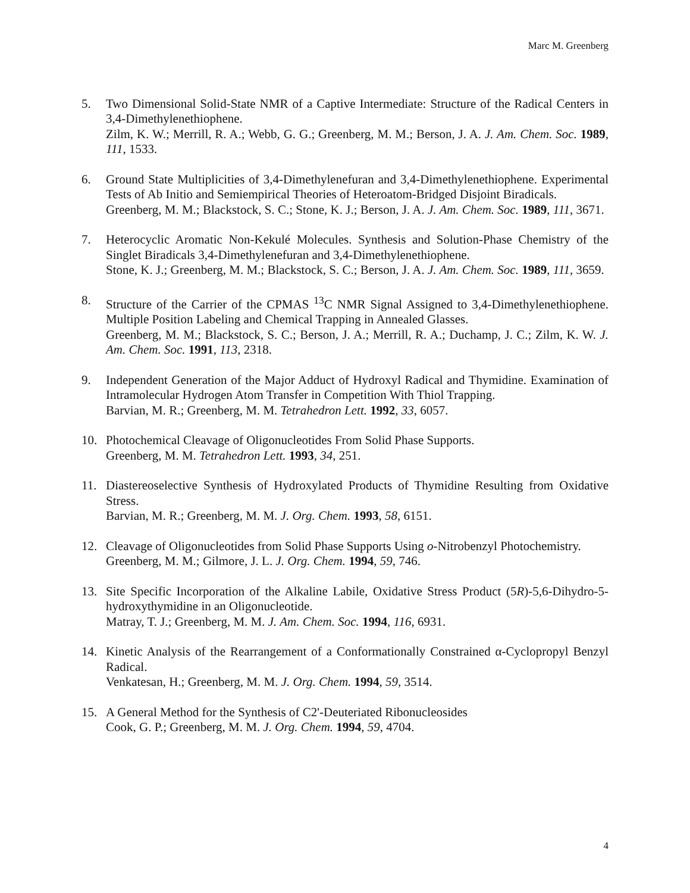Marc M. Greenberg
5. Two Dimensional Solid-State NMR of a Captive Intermediate: Structure of the Radical Centers in 3,4-Dimethylenethiophene.
Zilm, K. W.; Merrill, R. A.; Webb, G. G.; Greenberg, M. M.; Berson, J. A. J. Am. Chem. Soc. 1989, 111, 1533.
6. Ground State Multiplicities of 3,4-Dimethylenefuran and 3,4-Dimethylenethiophene. Experimental Tests of Ab Initio and Semiempirical Theories of Heteroatom-Bridged Disjoint Biradicals.
Greenberg, M. M.; Blackstock, S. C.; Stone, K. J.; Berson, J. A. J. Am. Chem. Soc. 1989, 111, 3671.
7. Heterocyclic Aromatic Non-Kekulé Molecules. Synthesis and Solution-Phase Chemistry of the Singlet Biradicals 3,4-Dimethylenefuran and 3,4-Dimethylenethiophene.
Stone, K. J.; Greenberg, M. M.; Blackstock, S. C.; Berson, J. A. J. Am. Chem. Soc. 1989, 111, 3659.
8. Structure of the Carrier of the CPMAS <sup>13</sup>C NMR Signal Assigned to 3,4-Dimethylenethiophene. Multiple Position Labeling and Chemical Trapping in Annealed Glasses.
Greenberg, M. M.; Blackstock, S. C.; Berson, J. A.; Merrill, R. A.; Duchamp, J. C.; Zilm, K. W. J. Am. Chem. Soc. 1991, 113, 2318.
9. Independent Generation of the Major Adduct of Hydroxyl Radical and Thymidine. Examination of Intramolecular Hydrogen Atom Transfer in Competition With Thiol Trapping.
Barvian, M. R.; Greenberg, M. M. Tetrahedron Lett. 1992, 33, 6057.
10. Photochemical Cleavage of Oligonucleotides From Solid Phase Supports.
Greenberg, M. M. Tetrahedron Lett. 1993, 34, 251.
11. Diastereoselective Synthesis of Hydroxylated Products of Thymidine Resulting from Oxidative Stress.
Barvian, M. R.; Greenberg, M. M. J. Org. Chem. 1993, 58, 6151.
12. Cleavage of Oligonucleotides from Solid Phase Supports Using o-Nitrobenzyl Photochemistry.
Greenberg, M. M.; Gilmore, J. L. J. Org. Chem. 1994, 59, 746.
13. Site Specific Incorporation of the Alkaline Labile, Oxidative Stress Product (5R)-5,6-Dihydro-5-hydroxythymidine in an Oligonucleotide.
Matray, T. J.; Greenberg, M. M. J. Am. Chem. Soc. 1994, 116, 6931.
14. Kinetic Analysis of the Rearrangement of a Conformationally Constrained α-Cyclopropyl Benzyl Radical.
Venkatesan, H.; Greenberg, M. M. J. Org. Chem. 1994, 59, 3514.
15. A General Method for the Synthesis of C2'-Deuteriated Ribonucleosides
Cook, G. P.; Greenberg, M. M. J. Org. Chem. 1994, 59, 4704.
4